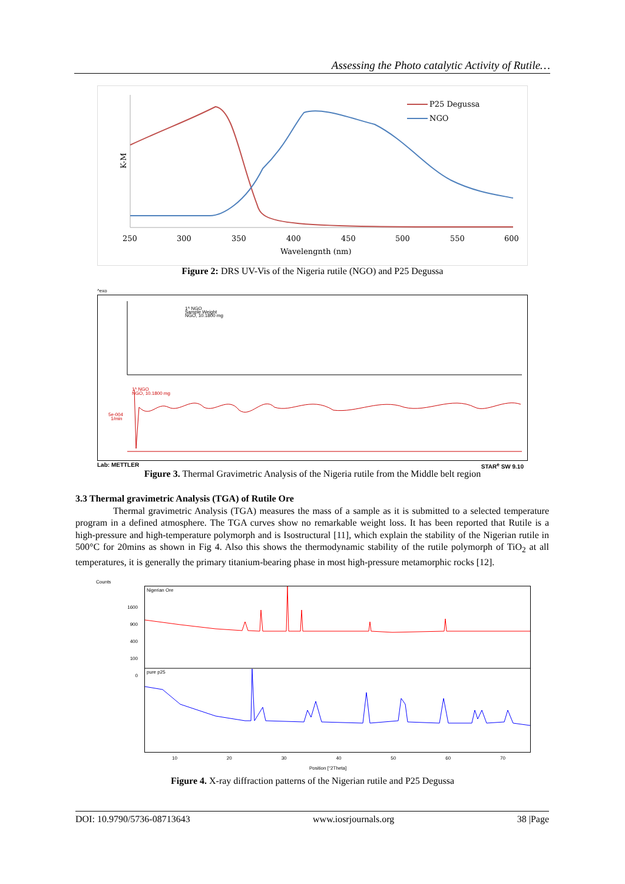Assessing the Photo catalytic Activity of Rutile…
P25 Degussa
NGO
K-M
250
300
350
400
450
500
550
600
Wavelengnth (nm)
Figure 2: DRS UV-Vis of the Nigeria rutile (NGO) and P25 Degussa
^exo
1^ NGO
Sample Weight
NGO, 10.1800 mg
1^ NGO
NGO, 10.1800 mg
5e-004
1/min
Lab: METTLER STAR<sup>e</sup> SW 9.10
Figure 3. Thermal Gravimetric Analysis of the Nigeria rutile from the Middle belt region
3.3 Thermal gravimetric Analysis (TGA) of Rutile Ore
Thermal gravimetric Analysis (TGA) measures the mass of a sample as it is submitted to a selected temperature program in a defined atmosphere. The TGA curves show no remarkable weight loss. It has been reported that Rutile is a high-pressure and high-temperature polymorph and is Isostructural [11], which explain the stability of the Nigerian rutile in 500°C for 20mins as shown in Fig 4. Also this shows the thermodynamic stability of the rutile polymorph of TiO<sub>2</sub> at all temperatures, it is generally the primary titanium-bearing phase in most high-pressure metamorphic rocks [12].
Counts
Nigerian Ore
pure p25
1600
900
400
100
0
10 20 30 40 50 60 70
Position [°2Theta]
Figure 4. X-ray diffraction patterns of the Nigerian rutile and P25 Degussa
DOI: 10.9790/5736-08713643 www.iosrjournals.org 38 |Page